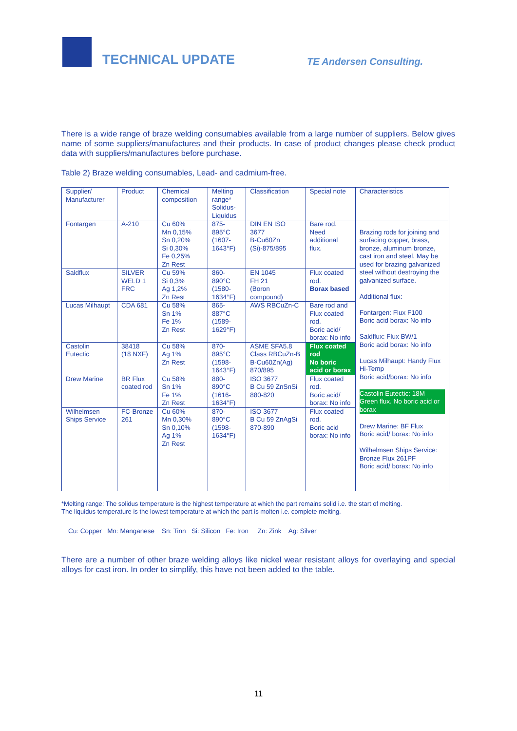TECHNICAL UPDATE
TE Andersen Consulting.
There is a wide range of braze welding consumables available from a large number of suppliers. Below gives name of some suppliers/manufactures and their products. In case of product changes please check product data with suppliers/manufactures before purchase.
Table 2) Braze welding consumables, Lead- and cadmium-free.
| Supplier/ Manufacturer | Product | Chemical composition | Melting range* Solidus-Liquidus | Classification | Special note | Characteristics |
| Fontargen | A-210 | Cu 60% Mn 0,15% Sn 0,20% Si 0,30% Fe 0,25% Zn Rest | 875- 895°C (1607- 1643°F) | DIN EN ISO 3677 B-Cu60Zn (Si)-875/895 | Bare rod. Need additional flux. | Brazing rods for joining and surfacing copper, brass, bronze, aluminum bronze, cast iron and steel. May be used for brazing galvanized steel without destroying the galvanized surface. Additional flux: Fontargen: Flux F100 Boric acid borax: No info Saldflux: Flux BW/1 Boric acid borax: No info Lucas Milhaupt: Handy Flux Hi-Temp Boric acid/borax: No info Castolin Eutectic: 18M Green flux. No boric acid or borax Drew Marine: BF Flux Boric acid/ borax: No info Wilhelmsen Ships Service: Bronze Flux 261PF Boric acid/ borax: No info |
| Saldflux | SILVER WELD 1 FRC | Cu 59% Si 0,3% Ag 1,2% Zn Rest | 860- 890°C (1580- 1634°F) | EN 1045 FH 21 (Boron compound) | Flux coated rod. Borax based | |
| Lucas Milhaupt | CDA 681 | Cu 58% Sn 1% Fe 1% Zn Rest | 865- 887°C (1589- 1629°F) | AWS RBCuZn-C | Bare rod and Flux coated rod. Boric acid/ borax: No info | |
| Castolin Eutectic | 38418 (18 NXF) | Cu 58% Ag 1% Zn Rest | 870- 895°C (1598- 1643°F) | ASME SFA5.8 Class RBCuZn-B B-Cu60Zn(Ag) 870/895 | Flux coated rod No boric acid or borax | |
| Drew Marine | BR Flux coated rod | Cu 58% Sn 1% Fe 1% Zn Rest | 880- 890°C (1616- 1634°F) | ISO 3677 B Cu 59 ZnSnSi 880-820 | Flux coated rod. Boric acid/ borax: No info | |
| Wilhelmsen Ships Service | FC-Bronze 261 | Cu 60% Mn 0,30% Sn 0,10% Ag 1% Zn Rest | 870- 890°C (1598- 1634°F) | ISO 3677 B Cu 59 ZnAgSi 870-890 | Flux coated rod. Boric acid borax: No info | |
*Melting range: The solidus temperature is the highest temperature at which the part remains solid i.e. the start of melting.
The liquidus temperature is the lowest temperature at which the part is molten i.e. complete melting.
Cu: Copper Mn: Manganese Sn: Tinn Si: Silicon Fe: Iron Zn: Zink Ag: Silver
There are a number of other braze welding alloys like nickel wear resistant alloys for overlaying and special alloys for cast iron. In order to simplify, this have not been added to the table.
11